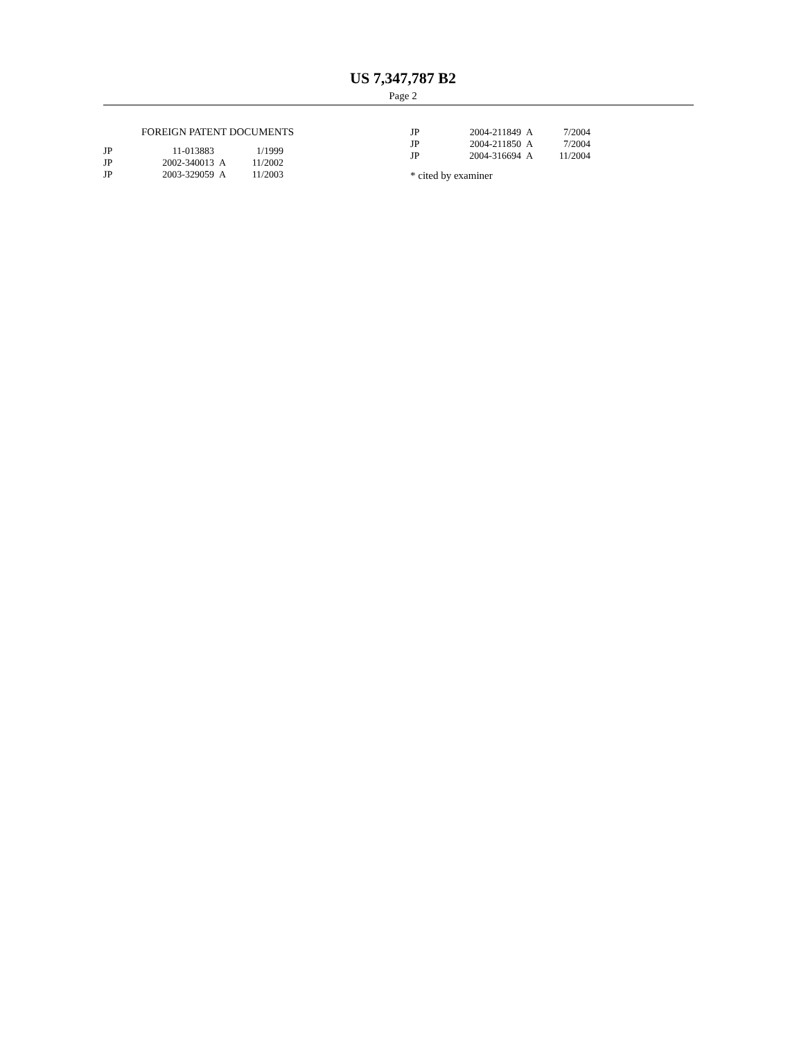US 7,347,787 B2
Page 2
FOREIGN PATENT DOCUMENTS
| JP | 11-013883 | | 1/1999 |
| JP | 2002-340013 | A | 11/2002 |
| JP | 2003-329059 | A | 11/2003 |
| JP | 2004-211849 | A | 7/2004 |
| JP | 2004-211850 | A | 7/2004 |
| JP | 2004-316694 | A | 11/2004 |
* cited by examiner